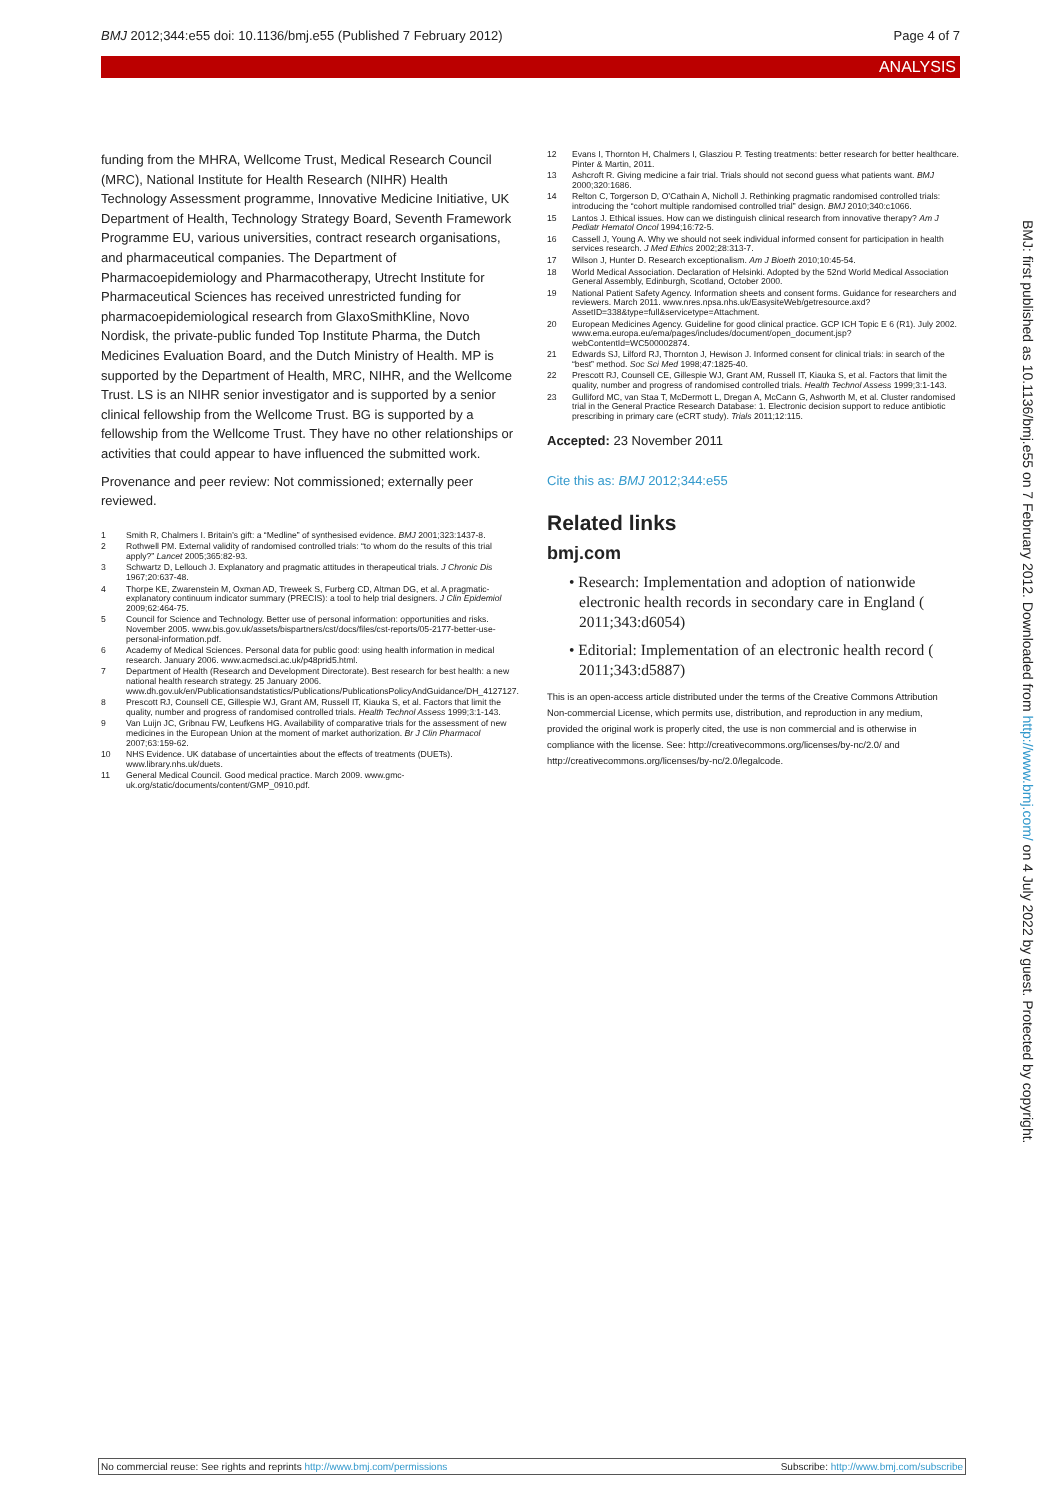BMJ 2012;344:e55 doi: 10.1136/bmj.e55 (Published 7 February 2012) Page 4 of 7
ANALYSIS
funding from the MHRA, Wellcome Trust, Medical Research Council (MRC), National Institute for Health Research (NIHR) Health Technology Assessment programme, Innovative Medicine Initiative, UK Department of Health, Technology Strategy Board, Seventh Framework Programme EU, various universities, contract research organisations, and pharmaceutical companies. The Department of Pharmacoepidemiology and Pharmacotherapy, Utrecht Institute for Pharmaceutical Sciences has received unrestricted funding for pharmacoepidemiological research from GlaxoSmithKline, Novo Nordisk, the private-public funded Top Institute Pharma, the Dutch Medicines Evaluation Board, and the Dutch Ministry of Health. MP is supported by the Department of Health, MRC, NIHR, and the Wellcome Trust. LS is an NIHR senior investigator and is supported by a senior clinical fellowship from the Wellcome Trust. BG is supported by a fellowship from the Wellcome Trust. They have no other relationships or activities that could appear to have influenced the submitted work.
Provenance and peer review: Not commissioned; externally peer reviewed.
1 Smith R, Chalmers I. Britain’s gift: a “Medline” of synthesised evidence. BMJ 2001;323:1437-8.
2 Rothwell PM. External validity of randomised controlled trials: “to whom do the results of this trial apply?” Lancet 2005;365:82-93.
3 Schwartz D, Lellouch J. Explanatory and pragmatic attitudes in therapeutical trials. J Chronic Dis 1967;20:637-48.
4 Thorpe KE, Zwarenstein M, Oxman AD, Treweek S, Furberg CD, Altman DG, et al. A pragmatic-explanatory continuum indicator summary (PRECIS): a tool to help trial designers. J Clin Epidemiol 2009;62:464-75.
5 Council for Science and Technology. Better use of personal information: opportunities and risks. November 2005. www.bis.gov.uk/assets/bispartners/cst/docs/files/cst-reports/05-2177-better-use-personal-information.pdf.
6 Academy of Medical Sciences. Personal data for public good: using health information in medical research. January 2006. www.acmedsci.ac.uk/p48prid5.html.
7 Department of Health (Research and Development Directorate). Best research for best health: a new national health research strategy. 25 January 2006. www.dh.gov.uk/en/Publicationsandstatistics/Publications/PublicationsPolicyAndGuidance/DH_4127127.
8 Prescott RJ, Counsell CE, Gillespie WJ, Grant AM, Russell IT, Kiauka S, et al. Factors that limit the quality, number and progress of randomised controlled trials. Health Technol Assess 1999;3:1-143.
9 Van Luijn JC, Gribnau FW, Leufkens HG. Availability of comparative trials for the assessment of new medicines in the European Union at the moment of market authorization. Br J Clin Pharmacol 2007;63:159-62.
10 NHS Evidence. UK database of uncertainties about the effects of treatments (DUETs). www.library.nhs.uk/duets.
11 General Medical Council. Good medical practice. March 2009. www.gmc-uk.org/static/documents/content/GMP_0910.pdf.
12 Evans I, Thornton H, Chalmers I, Glasziou P. Testing treatments: better research for better healthcare. Pinter & Martin, 2011.
13 Ashcroft R. Giving medicine a fair trial. Trials should not second guess what patients want. BMJ 2000;320:1686.
14 Relton C, Torgerson D, O’Cathain A, Nicholl J. Rethinking pragmatic randomised controlled trials: introducing the “cohort multiple randomised controlled trial” design. BMJ 2010;340:c1066.
15 Lantos J. Ethical issues. How can we distinguish clinical research from innovative therapy? Am J Pediatr Hematol Oncol 1994;16:72-5.
16 Cassell J, Young A. Why we should not seek individual informed consent for participation in health services research. J Med Ethics 2002;28:313-7.
17 Wilson J, Hunter D. Research exceptionalism. Am J Bioeth 2010;10:45-54.
18 World Medical Association. Declaration of Helsinki. Adopted by the 52nd World Medical Association General Assembly, Edinburgh, Scotland, October 2000.
19 National Patient Safety Agency. Information sheets and consent forms. Guidance for researchers and reviewers. March 2011. www.nres.npsa.nhs.uk/EasysiteWeb/getresource.axd?AssetID=338&type=full&servicetype=Attachment.
20 European Medicines Agency. Guideline for good clinical practice. GCP ICH Topic E 6 (R1). July 2002. www.ema.europa.eu/ema/pages/includes/document/open_document.jsp?webContentId=WC500002874.
21 Edwards SJ, Lilford RJ, Thornton J, Hewison J. Informed consent for clinical trials: in search of the “best” method. Soc Sci Med 1998;47:1825-40.
22 Prescott RJ, Counsell CE, Gillespie WJ, Grant AM, Russell IT, Kiauka S, et al. Factors that limit the quality, number and progress of randomised controlled trials. Health Technol Assess 1999;3:1-143.
23 Gulliford MC, van Staa T, McDermott L, Dregan A, McCann G, Ashworth M, et al. Cluster randomised trial in the General Practice Research Database: 1. Electronic decision support to reduce antibiotic prescribing in primary care (eCRT study). Trials 2011;12:115.
Accepted: 23 November 2011
Cite this as: BMJ 2012;344:e55
Related links
bmj.com
• Research: Implementation and adoption of nationwide electronic health records in secondary care in England ( 2011;343:d6054)
• Editorial: Implementation of an electronic health record ( 2011;343:d5887)
This is an open-access article distributed under the terms of the Creative Commons Attribution Non-commercial License, which permits use, distribution, and reproduction in any medium, provided the original work is properly cited, the use is non commercial and is otherwise in compliance with the license. See: http://creativecommons.org/licenses/by-nc/2.0/ and http://creativecommons.org/licenses/by-nc/2.0/legalcode.
BMJ: first published as 10.1136/bmj.e55 on 7 February 2012. Downloaded from http://www.bmj.com/ on 4 July 2022 by guest. Protected by copyright.
No commercial reuse: See rights and reprints http://www.bmj.com/permissions Subscribe: http://www.bmj.com/subscribe